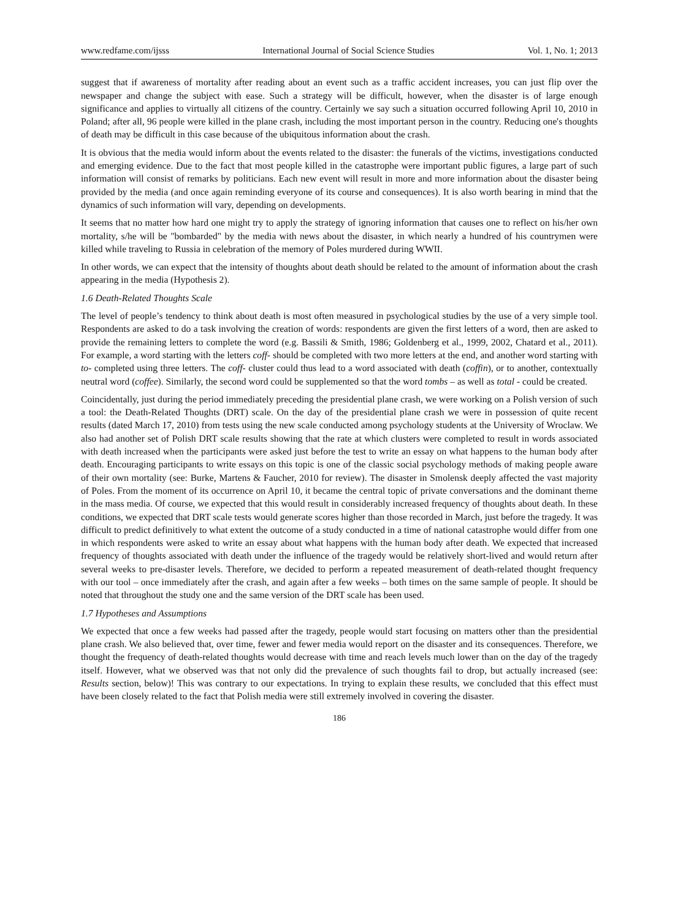www.redfame.com/ijsss International Journal of Social Science Studies Vol. 1, No. 1; 2013
suggest that if awareness of mortality after reading about an event such as a traffic accident increases, you can just flip over the newspaper and change the subject with ease. Such a strategy will be difficult, however, when the disaster is of large enough significance and applies to virtually all citizens of the country. Certainly we say such a situation occurred following April 10, 2010 in Poland; after all, 96 people were killed in the plane crash, including the most important person in the country. Reducing one's thoughts of death may be difficult in this case because of the ubiquitous information about the crash.
It is obvious that the media would inform about the events related to the disaster: the funerals of the victims, investigations conducted and emerging evidence. Due to the fact that most people killed in the catastrophe were important public figures, a large part of such information will consist of remarks by politicians. Each new event will result in more and more information about the disaster being provided by the media (and once again reminding everyone of its course and consequences). It is also worth bearing in mind that the dynamics of such information will vary, depending on developments.
It seems that no matter how hard one might try to apply the strategy of ignoring information that causes one to reflect on his/her own mortality, s/he will be "bombarded" by the media with news about the disaster, in which nearly a hundred of his countrymen were killed while traveling to Russia in celebration of the memory of Poles murdered during WWII.
In other words, we can expect that the intensity of thoughts about death should be related to the amount of information about the crash appearing in the media (Hypothesis 2).
1.6 Death-Related Thoughts Scale
The level of people’s tendency to think about death is most often measured in psychological studies by the use of a very simple tool. Respondents are asked to do a task involving the creation of words: respondents are given the first letters of a word, then are asked to provide the remaining letters to complete the word (e.g. Bassili & Smith, 1986; Goldenberg et al., 1999, 2002, Chatard et al., 2011). For example, a word starting with the letters coff- should be completed with two more letters at the end, and another word starting with to- completed using three letters. The coff- cluster could thus lead to a word associated with death (coffin), or to another, contextually neutral word (coffee). Similarly, the second word could be supplemented so that the word tombs – as well as total - could be created.
Coincidentally, just during the period immediately preceding the presidential plane crash, we were working on a Polish version of such a tool: the Death-Related Thoughts (DRT) scale. On the day of the presidential plane crash we were in possession of quite recent results (dated March 17, 2010) from tests using the new scale conducted among psychology students at the University of Wroclaw. We also had another set of Polish DRT scale results showing that the rate at which clusters were completed to result in words associated with death increased when the participants were asked just before the test to write an essay on what happens to the human body after death. Encouraging participants to write essays on this topic is one of the classic social psychology methods of making people aware of their own mortality (see: Burke, Martens & Faucher, 2010 for review). The disaster in Smolensk deeply affected the vast majority of Poles. From the moment of its occurrence on April 10, it became the central topic of private conversations and the dominant theme in the mass media. Of course, we expected that this would result in considerably increased frequency of thoughts about death. In these conditions, we expected that DRT scale tests would generate scores higher than those recorded in March, just before the tragedy. It was difficult to predict definitively to what extent the outcome of a study conducted in a time of national catastrophe would differ from one in which respondents were asked to write an essay about what happens with the human body after death. We expected that increased frequency of thoughts associated with death under the influence of the tragedy would be relatively short-lived and would return after several weeks to pre-disaster levels. Therefore, we decided to perform a repeated measurement of death-related thought frequency with our tool – once immediately after the crash, and again after a few weeks – both times on the same sample of people. It should be noted that throughout the study one and the same version of the DRT scale has been used.
1.7 Hypotheses and Assumptions
We expected that once a few weeks had passed after the tragedy, people would start focusing on matters other than the presidential plane crash. We also believed that, over time, fewer and fewer media would report on the disaster and its consequences. Therefore, we thought the frequency of death-related thoughts would decrease with time and reach levels much lower than on the day of the tragedy itself. However, what we observed was that not only did the prevalence of such thoughts fail to drop, but actually increased (see: Results section, below)! This was contrary to our expectations. In trying to explain these results, we concluded that this effect must have been closely related to the fact that Polish media were still extremely involved in covering the disaster.
186